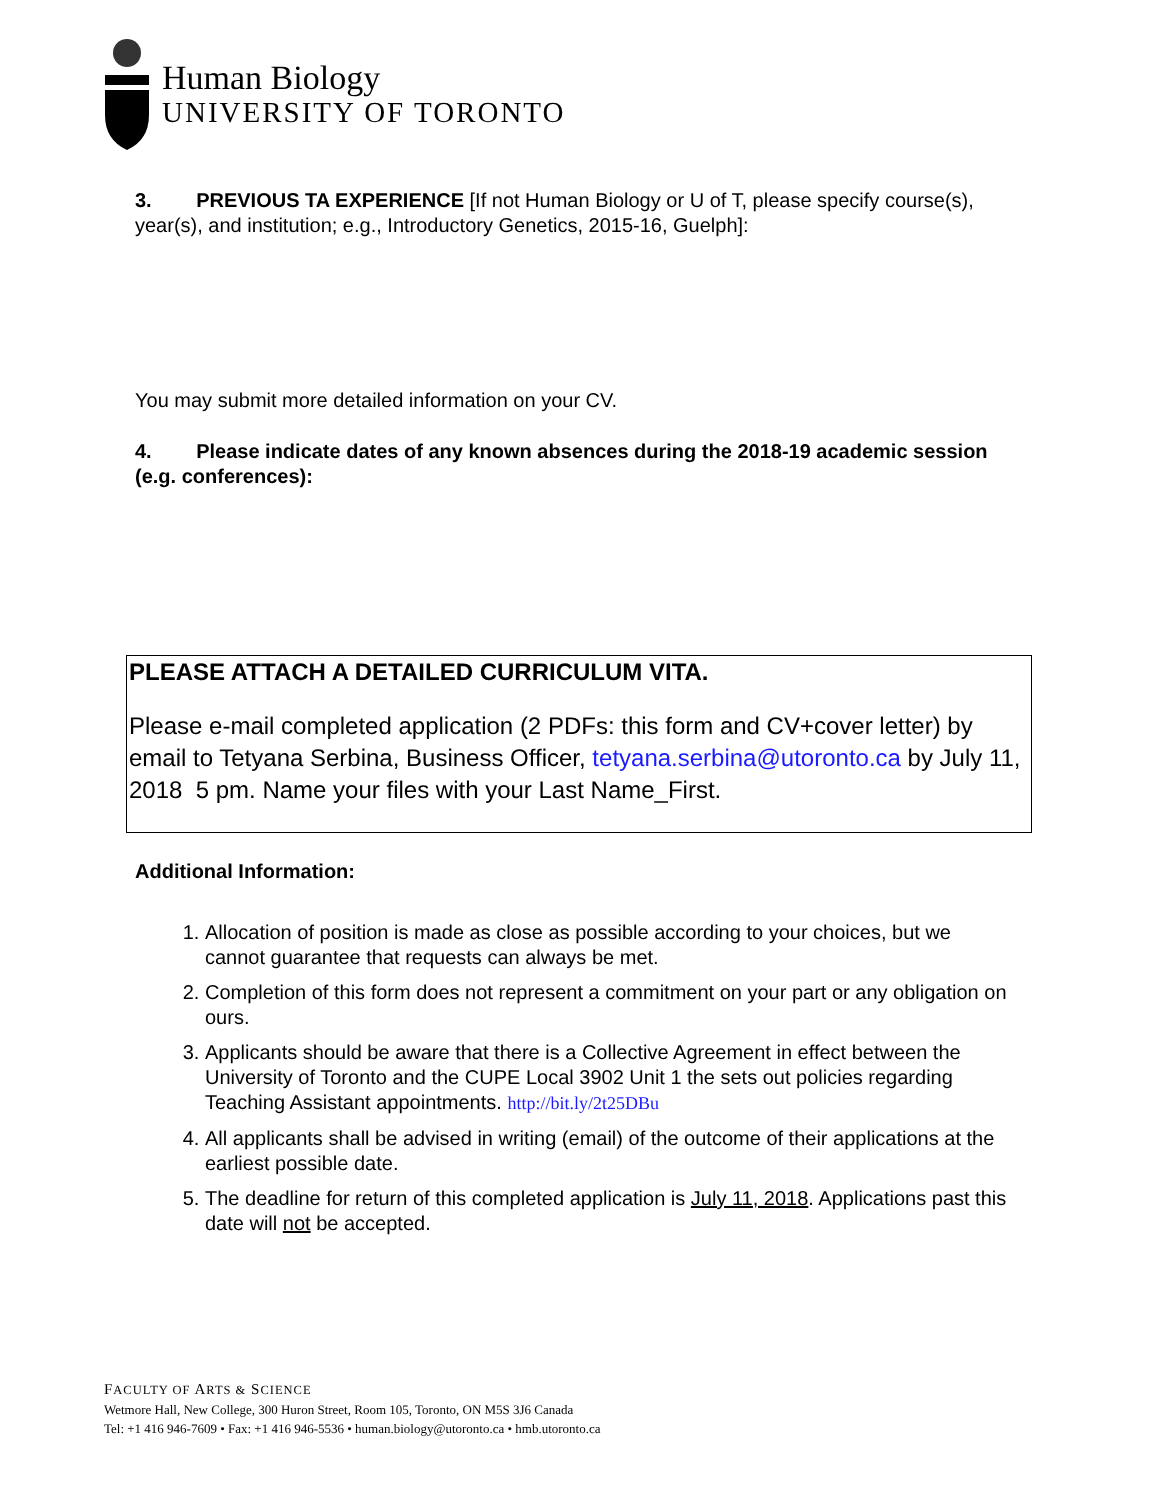Human Biology
UNIVERSITY OF TORONTO
3. PREVIOUS TA EXPERIENCE [If not Human Biology or U of T, please specify course(s), year(s), and institution; e.g., Introductory Genetics, 2015-16, Guelph]:
You may submit more detailed information on your CV.
4. Please indicate dates of any known absences during the 2018-19 academic session (e.g. conferences):
PLEASE ATTACH A DETAILED CURRICULUM VITA.
Please e-mail completed application (2 PDFs: this form and CV+cover letter) by email to Tetyana Serbina, Business Officer, tetyana.serbina@utoronto.ca by July 11, 2018 5 pm. Name your files with your Last Name_First.
Additional Information:
1. Allocation of position is made as close as possible according to your choices, but we cannot guarantee that requests can always be met.
2. Completion of this form does not represent a commitment on your part or any obligation on ours.
3. Applicants should be aware that there is a Collective Agreement in effect between the University of Toronto and the CUPE Local 3902 Unit 1 the sets out policies regarding Teaching Assistant appointments. http://bit.ly/2t25DBu
4. All applicants shall be advised in writing (email) of the outcome of their applications at the earliest possible date.
5. The deadline for return of this completed application is July 11, 2018. Applications past this date will not be accepted.
FACULTY OF ARTS & SCIENCE
Wetmore Hall, New College, 300 Huron Street, Room 105, Toronto, ON M5S 3J6 Canada
Tel: +1 416 946-7609 • Fax: +1 416 946-5536 • human.biology@utoronto.ca • hmb.utoronto.ca